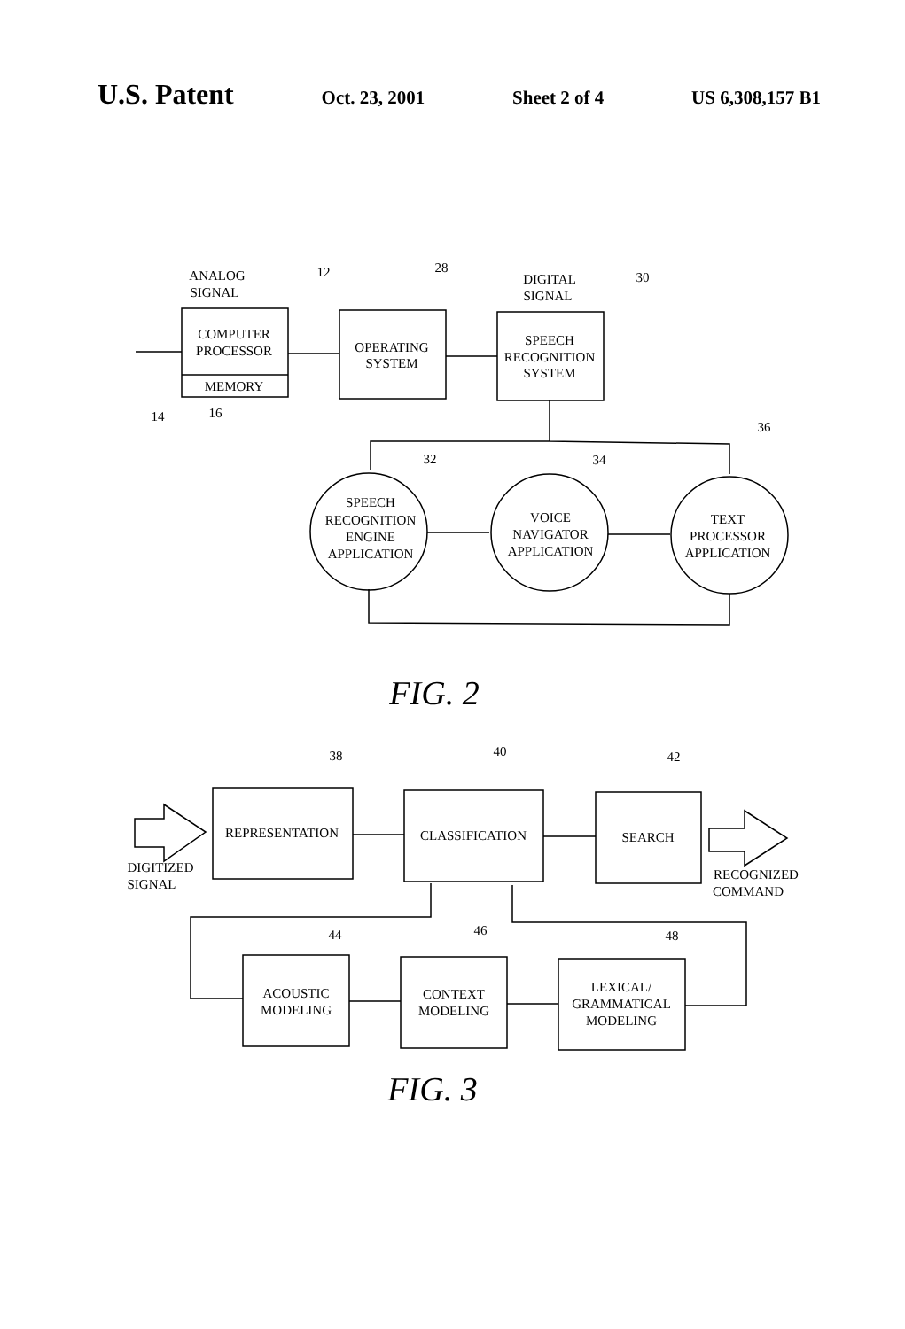U.S. Patent Oct. 23, 2001 Sheet 2 of 4 US 6,308,157 B1
ANALOG
SIGNAL
12
28
DIGITAL
SIGNAL
30
COMPUTER
PROCESSOR
MEMORY
OPERATING
SYSTEM
SPEECH
RECOGNITION
SYSTEM
14
16
36
32
34
SPEECH
RECOGNITION
ENGINE
APPLICATION
VOICE
NAVIGATOR
APPLICATION
TEXT
PROCESSOR
APPLICATION
FIG. 2
38
40
42
REPRESENTATION
CLASSIFICATION
SEARCH
DIGITIZED
SIGNAL
RECOGNIZED
COMMAND
44
46
48
ACOUSTIC
MODELING
CONTEXT
MODELING
LEXICAL/
GRAMMATICAL
MODELING
FIG. 3